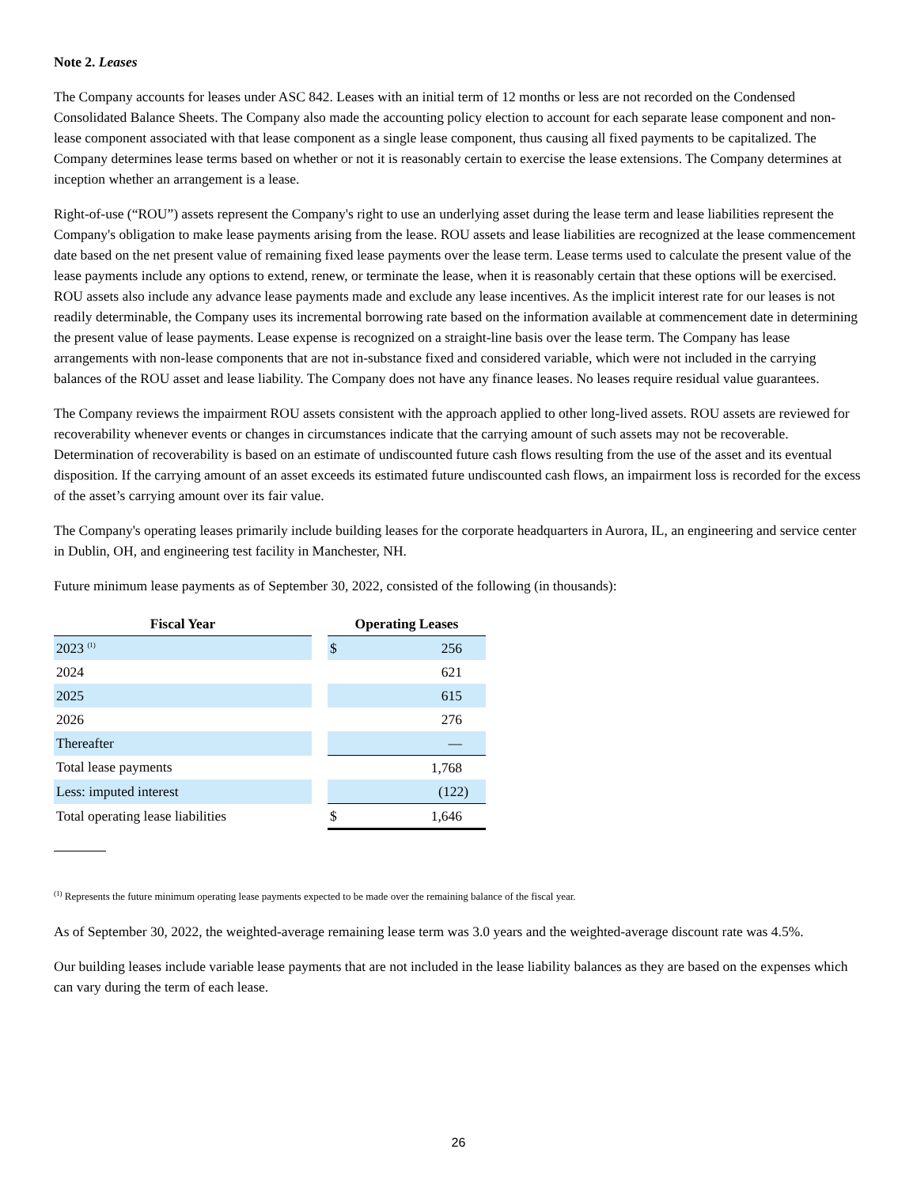Note 2. Leases
The Company accounts for leases under ASC 842. Leases with an initial term of 12 months or less are not recorded on the Condensed Consolidated Balance Sheets. The Company also made the accounting policy election to account for each separate lease component and non-lease component associated with that lease component as a single lease component, thus causing all fixed payments to be capitalized. The Company determines lease terms based on whether or not it is reasonably certain to exercise the lease extensions. The Company determines at inception whether an arrangement is a lease.
Right-of-use (“ROU”) assets represent the Company's right to use an underlying asset during the lease term and lease liabilities represent the Company's obligation to make lease payments arising from the lease. ROU assets and lease liabilities are recognized at the lease commencement date based on the net present value of remaining fixed lease payments over the lease term. Lease terms used to calculate the present value of the lease payments include any options to extend, renew, or terminate the lease, when it is reasonably certain that these options will be exercised. ROU assets also include any advance lease payments made and exclude any lease incentives. As the implicit interest rate for our leases is not readily determinable, the Company uses its incremental borrowing rate based on the information available at commencement date in determining the present value of lease payments. Lease expense is recognized on a straight-line basis over the lease term. The Company has lease arrangements with non-lease components that are not in-substance fixed and considered variable, which were not included in the carrying balances of the ROU asset and lease liability. The Company does not have any finance leases. No leases require residual value guarantees.
The Company reviews the impairment ROU assets consistent with the approach applied to other long-lived assets. ROU assets are reviewed for recoverability whenever events or changes in circumstances indicate that the carrying amount of such assets may not be recoverable. Determination of recoverability is based on an estimate of undiscounted future cash flows resulting from the use of the asset and its eventual disposition. If the carrying amount of an asset exceeds its estimated future undiscounted cash flows, an impairment loss is recorded for the excess of the asset’s carrying amount over its fair value.
The Company's operating leases primarily include building leases for the corporate headquarters in Aurora, IL, an engineering and service center in Dublin, OH, and engineering test facility in Manchester, NH.
Future minimum lease payments as of September 30, 2022, consisted of the following (in thousands):
| Fiscal Year | | Operating Leases | |
| --- | --- | --- | --- |
| 2023 <sup>(1)</sup> | | $ | 256 |
| 2024 | | | 621 |
| 2025 | | | 615 |
| 2026 | | | 276 |
| Thereafter | | | — |
| Total lease payments | | | 1,768 |
| Less: imputed interest | | | (122) |
| Total operating lease liabilities | | $ | 1,646 |
<sup>(1)</sup> Represents the future minimum operating lease payments expected to be made over the remaining balance of the fiscal year.
As of September 30, 2022, the weighted-average remaining lease term was 3.0 years and the weighted-average discount rate was 4.5%.
Our building leases include variable lease payments that are not included in the lease liability balances as they are based on the expenses which can vary during the term of each lease.
26